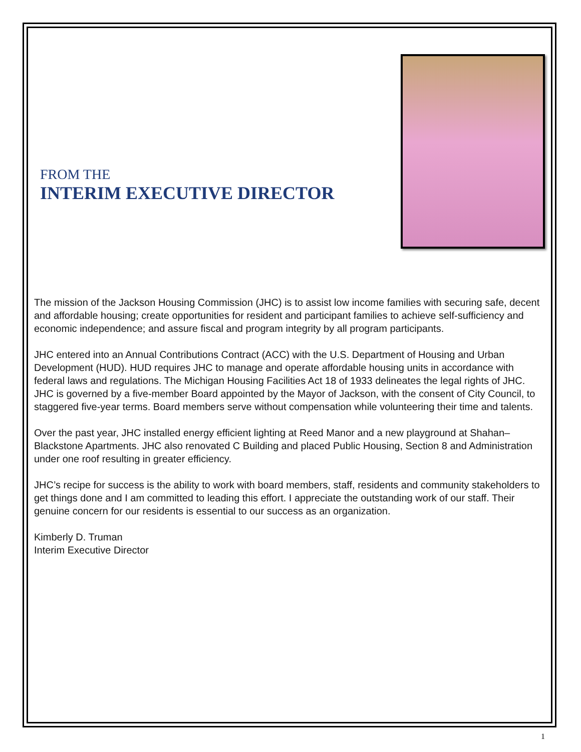FROM THE
INTERIM EXECUTIVE DIRECTOR
The mission of the Jackson Housing Commission (JHC) is to assist low income families with securing safe, decent and affordable housing; create opportunities for resident and participant families to achieve self-sufficiency and economic independence; and assure fiscal and program integrity by all program participants.
JHC entered into an Annual Contributions Contract (ACC) with the U.S. Department of Housing and Urban Development (HUD). HUD requires JHC to manage and operate affordable housing units in accordance with federal laws and regulations. The Michigan Housing Facilities Act 18 of 1933 delineates the legal rights of JHC. JHC is governed by a five-member Board appointed by the Mayor of Jackson, with the consent of City Council, to staggered five-year terms. Board members serve without compensation while volunteering their time and talents.
Over the past year, JHC installed energy efficient lighting at Reed Manor and a new playground at Shahan–Blackstone Apartments. JHC also renovated C Building and placed Public Housing, Section 8 and Administration under one roof resulting in greater efficiency.
JHC’s recipe for success is the ability to work with board members, staff, residents and community stakeholders to get things done and I am committed to leading this effort. I appreciate the outstanding work of our staff. Their genuine concern for our residents is essential to our success as an organization.
Kimberly D. Truman
Interim Executive Director
1